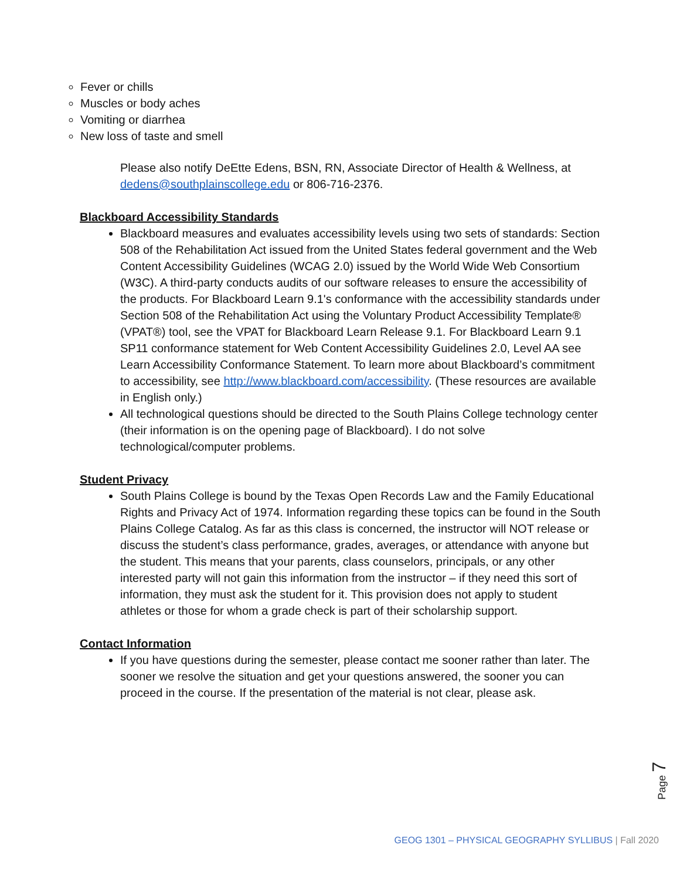Fever or chills
Muscles or body aches
Vomiting or diarrhea
New loss of taste and smell
Please also notify DeEtte Edens, BSN, RN, Associate Director of Health & Wellness, at dedens@southplainscollege.edu or 806-716-2376.
Blackboard Accessibility Standards
Blackboard measures and evaluates accessibility levels using two sets of standards: Section 508 of the Rehabilitation Act issued from the United States federal government and the Web Content Accessibility Guidelines (WCAG 2.0) issued by the World Wide Web Consortium (W3C). A third-party conducts audits of our software releases to ensure the accessibility of the products. For Blackboard Learn 9.1's conformance with the accessibility standards under Section 508 of the Rehabilitation Act using the Voluntary Product Accessibility Template® (VPAT®) tool, see the VPAT for Blackboard Learn Release 9.1. For Blackboard Learn 9.1 SP11 conformance statement for Web Content Accessibility Guidelines 2.0, Level AA see Learn Accessibility Conformance Statement. To learn more about Blackboard’s commitment to accessibility, see http://www.blackboard.com/accessibility. (These resources are available in English only.)
All technological questions should be directed to the South Plains College technology center (their information is on the opening page of Blackboard). I do not solve technological/computer problems.
Student Privacy
South Plains College is bound by the Texas Open Records Law and the Family Educational Rights and Privacy Act of 1974. Information regarding these topics can be found in the South Plains College Catalog. As far as this class is concerned, the instructor will NOT release or discuss the student’s class performance, grades, averages, or attendance with anyone but the student. This means that your parents, class counselors, principals, or any other interested party will not gain this information from the instructor – if they need this sort of information, they must ask the student for it. This provision does not apply to student athletes or those for whom a grade check is part of their scholarship support.
Contact Information
If you have questions during the semester, please contact me sooner rather than later. The sooner we resolve the situation and get your questions answered, the sooner you can proceed in the course. If the presentation of the material is not clear, please ask.
Page 7
GEOG 1301 – PHYSICAL GEOGRAPHY SYLLIBUS | Fall 2020